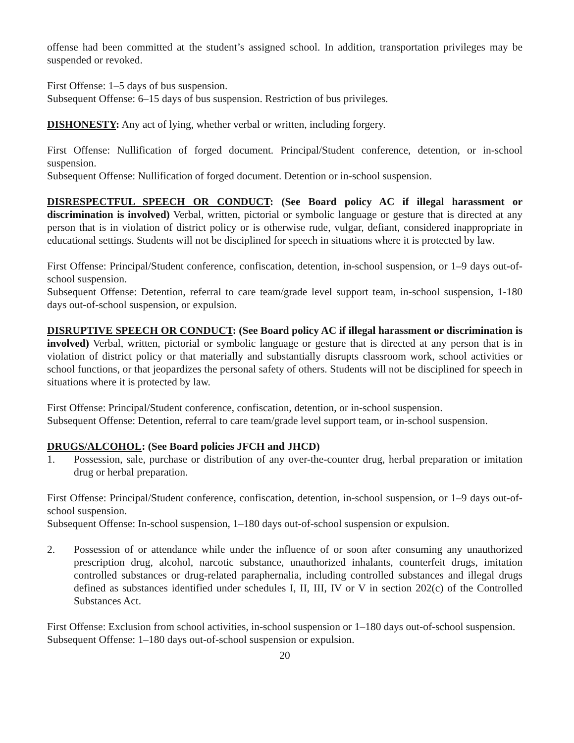offense had been committed at the student’s assigned school. In addition, transportation privileges may be suspended or revoked.
First Offense: 1–5 days of bus suspension.
Subsequent Offense: 6–15 days of bus suspension. Restriction of bus privileges.
DISHONESTY: Any act of lying, whether verbal or written, including forgery.
First Offense: Nullification of forged document. Principal/Student conference, detention, or in-school suspension.
Subsequent Offense: Nullification of forged document. Detention or in-school suspension.
DISRESPECTFUL SPEECH OR CONDUCT: (See Board policy AC if illegal harassment or discrimination is involved) Verbal, written, pictorial or symbolic language or gesture that is directed at any person that is in violation of district policy or is otherwise rude, vulgar, defiant, considered inappropriate in educational settings. Students will not be disciplined for speech in situations where it is protected by law.
First Offense: Principal/Student conference, confiscation, detention, in-school suspension, or 1–9 days out-of-school suspension.
Subsequent Offense: Detention, referral to care team/grade level support team, in-school suspension, 1-180 days out-of-school suspension, or expulsion.
DISRUPTIVE SPEECH OR CONDUCT: (See Board policy AC if illegal harassment or discrimination is involved) Verbal, written, pictorial or symbolic language or gesture that is directed at any person that is in violation of district policy or that materially and substantially disrupts classroom work, school activities or school functions, or that jeopardizes the personal safety of others. Students will not be disciplined for speech in situations where it is protected by law.
First Offense: Principal/Student conference, confiscation, detention, or in-school suspension.
Subsequent Offense: Detention, referral to care team/grade level support team, or in-school suspension.
DRUGS/ALCOHOL: (See Board policies JFCH and JHCD)
1. Possession, sale, purchase or distribution of any over-the-counter drug, herbal preparation or imitation drug or herbal preparation.
First Offense: Principal/Student conference, confiscation, detention, in-school suspension, or 1–9 days out-of-school suspension.
Subsequent Offense: In-school suspension, 1–180 days out-of-school suspension or expulsion.
2. Possession of or attendance while under the influence of or soon after consuming any unauthorized prescription drug, alcohol, narcotic substance, unauthorized inhalants, counterfeit drugs, imitation controlled substances or drug-related paraphernalia, including controlled substances and illegal drugs defined as substances identified under schedules I, II, III, IV or V in section 202(c) of the Controlled Substances Act.
First Offense: Exclusion from school activities, in-school suspension or 1–180 days out-of-school suspension.
Subsequent Offense: 1–180 days out-of-school suspension or expulsion.
20